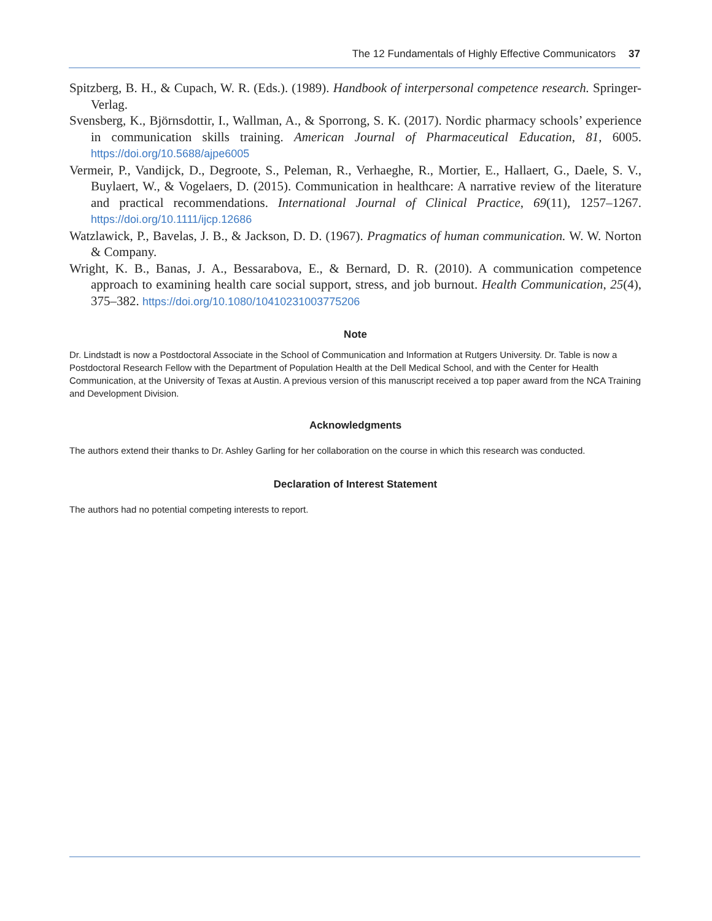The 12 Fundamentals of Highly Effective Communicators 37
Spitzberg, B. H., & Cupach, W. R. (Eds.). (1989). Handbook of interpersonal competence research. Springer-Verlag.
Svensberg, K., Björnsdottir, I., Wallman, A., & Sporrong, S. K. (2017). Nordic pharmacy schools’ experience in communication skills training. American Journal of Pharmaceutical Education, 81, 6005. https://doi.org/10.5688/ajpe6005
Vermeir, P., Vandijck, D., Degroote, S., Peleman, R., Verhaeghe, R., Mortier, E., Hallaert, G., Daele, S. V., Buylaert, W., & Vogelaers, D. (2015). Communication in healthcare: A narrative review of the literature and practical recommendations. International Journal of Clinical Practice, 69(11), 1257–1267. https://doi.org/10.1111/ijcp.12686
Watzlawick, P., Bavelas, J. B., & Jackson, D. D. (1967). Pragmatics of human communication. W. W. Norton & Company.
Wright, K. B., Banas, J. A., Bessarabova, E., & Bernard, D. R. (2010). A communication competence approach to examining health care social support, stress, and job burnout. Health Communication, 25(4), 375–382. https://doi.org/10.1080/10410231003775206
Note
Dr. Lindstadt is now a Postdoctoral Associate in the School of Communication and Information at Rutgers University. Dr. Table is now a Postdoctoral Research Fellow with the Department of Population Health at the Dell Medical School, and with the Center for Health Communication, at the University of Texas at Austin. A previous version of this manuscript received a top paper award from the NCA Training and Development Division.
Acknowledgments
The authors extend their thanks to Dr. Ashley Garling for her collaboration on the course in which this research was conducted.
Declaration of Interest Statement
The authors had no potential competing interests to report.